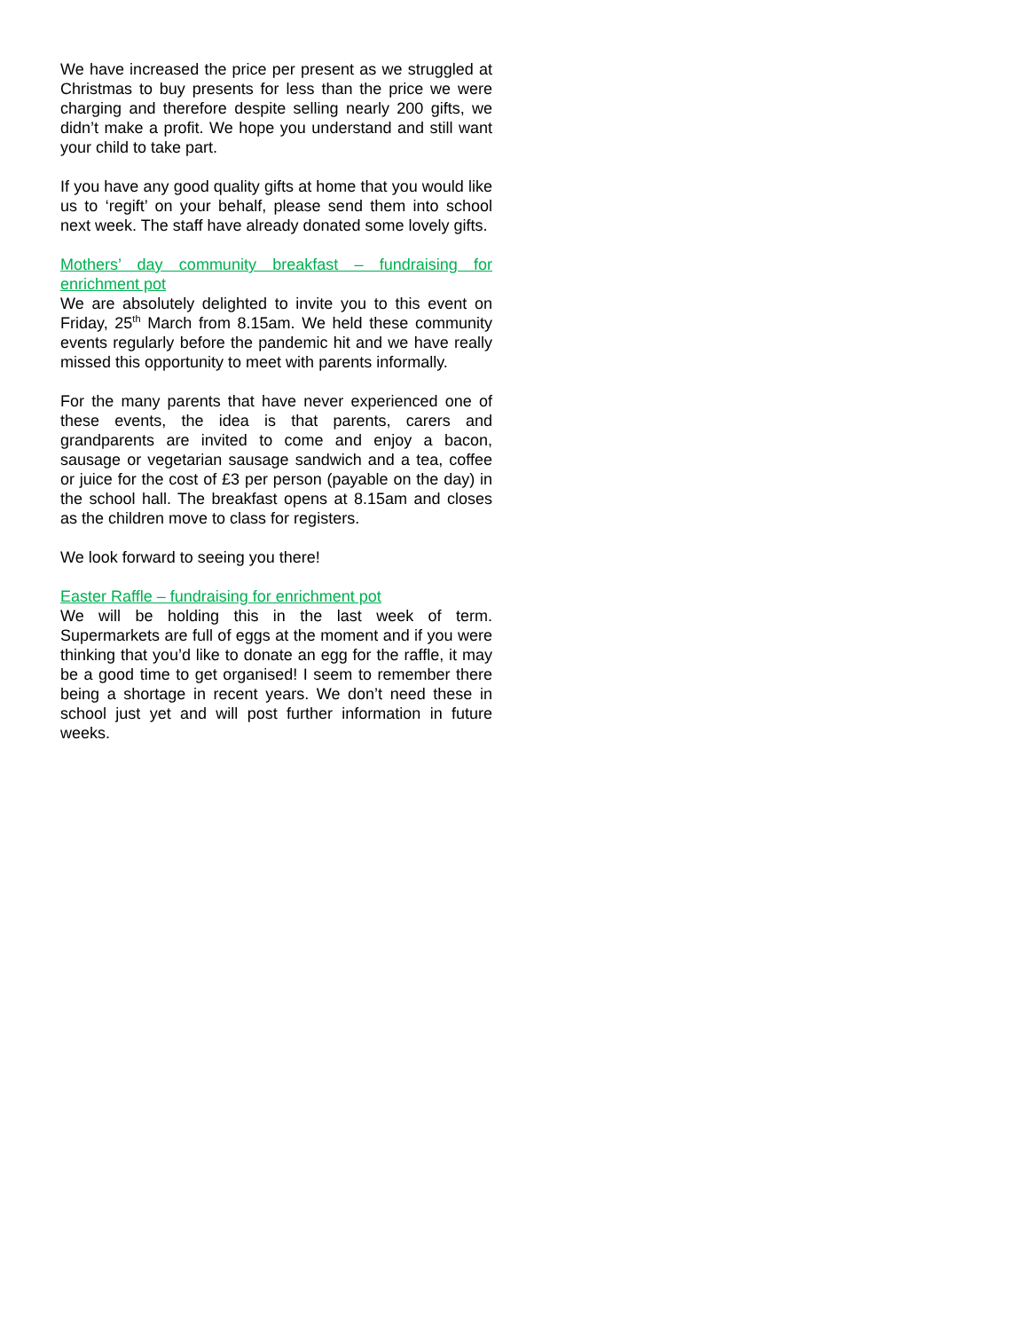We have increased the price per present as we struggled at Christmas to buy presents for less than the price we were charging and therefore despite selling nearly 200 gifts, we didn’t make a profit. We hope you understand and still want your child to take part.
If you have any good quality gifts at home that you would like us to ‘regift’ on your behalf, please send them into school next week. The staff have already donated some lovely gifts.
Mothers’ day community breakfast – fundraising for enrichment pot
We are absolutely delighted to invite you to this event on Friday, 25<sup>th</sup> March from 8.15am. We held these community events regularly before the pandemic hit and we have really missed this opportunity to meet with parents informally.
For the many parents that have never experienced one of these events, the idea is that parents, carers and grandparents are invited to come and enjoy a bacon, sausage or vegetarian sausage sandwich and a tea, coffee or juice for the cost of £3 per person (payable on the day) in the school hall. The breakfast opens at 8.15am and closes as the children move to class for registers.
We look forward to seeing you there!
Easter Raffle – fundraising for enrichment pot
We will be holding this in the last week of term. Supermarkets are full of eggs at the moment and if you were thinking that you’d like to donate an egg for the raffle, it may be a good time to get organised! I seem to remember there being a shortage in recent years. We don’t need these in school just yet and will post further information in future weeks.